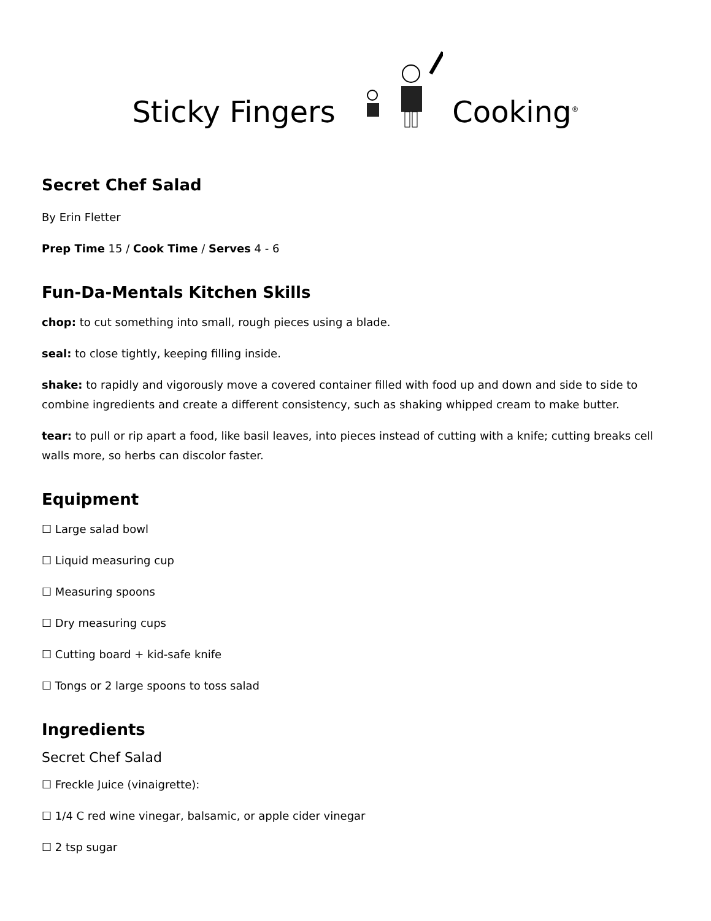Sticky Fingers Cooking<sup>®</sup>
Secret Chef Salad
By Erin Fletter
Prep Time 15 / Cook Time / Serves 4 - 6
Fun-Da-Mentals Kitchen Skills
chop: to cut something into small, rough pieces using a blade.
seal: to close tightly, keeping filling inside.
shake: to rapidly and vigorously move a covered container filled with food up and down and side to side to combine ingredients and create a different consistency, such as shaking whipped cream to make butter.
tear: to pull or rip apart a food, like basil leaves, into pieces instead of cutting with a knife; cutting breaks cell walls more, so herbs can discolor faster.
Equipment
☐ Large salad bowl
☐ Liquid measuring cup
☐ Measuring spoons
☐ Dry measuring cups
☐ Cutting board + kid-safe knife
☐ Tongs or 2 large spoons to toss salad
Ingredients
Secret Chef Salad
☐ Freckle Juice (vinaigrette):
☐ 1/4 C red wine vinegar, balsamic, or apple cider vinegar
☐ 2 tsp sugar